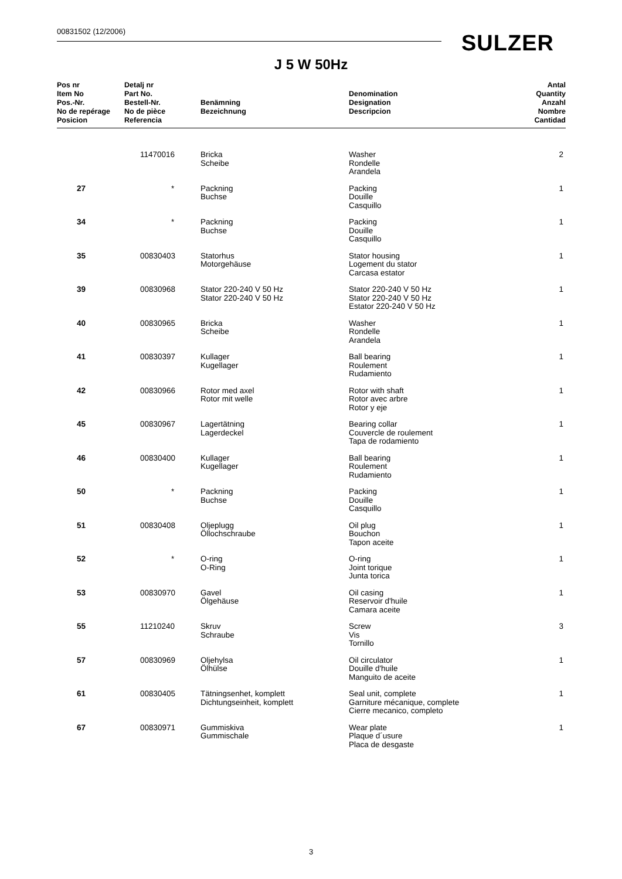00831502 (12/2006) SULZER
J 5 W 50Hz
| Pos nr Item No Pos.-Nr. No de repérage Posicion | Detalj nr Part No. Bestell-Nr. No de pièce Referencia | Benämning Bezeichnung | Denomination Designation Descripcion | Antal Quantity Anzahl Nombre Cantidad |
| --- | --- | --- | --- | --- |
| | 11470016 | Bricka Scheibe | Washer Rondelle Arandela | 2 |
| 27 | * | Packning Buchse | Packing Douille Casquillo | 1 |
| 34 | * | Packning Buchse | Packing Douille Casquillo | 1 |
| 35 | 00830403 | Statorhus Motorgehäuse | Stator housing Logement du stator Carcasa estator | 1 |
| 39 | 00830968 | Stator 220-240 V 50 Hz Stator 220-240 V 50 Hz | Stator 220-240 V 50 Hz Stator 220-240 V 50 Hz Estator 220-240 V 50 Hz | 1 |
| 40 | 00830965 | Bricka Scheibe | Washer Rondelle Arandela | 1 |
| 41 | 00830397 | Kullager Kugellager | Ball bearing Roulement Rudamiento | 1 |
| 42 | 00830966 | Rotor med axel Rotor mit welle | Rotor with shaft Rotor avec arbre Rotor y eje | 1 |
| 45 | 00830967 | Lagertätning Lagerdeckel | Bearing collar Couvercle de roulement Tapa de rodamiento | 1 |
| 46 | 00830400 | Kullager Kugellager | Ball bearing Roulement Rudamiento | 1 |
| 50 | * | Packning Buchse | Packing Douille Casquillo | 1 |
| 51 | 00830408 | Oljeplugg Öllochschraube | Oil plug Bouchon Tapon aceite | 1 |
| 52 | * | O-ring O-Ring | O-ring Joint torique Junta torica | 1 |
| 53 | 00830970 | Gavel Ölgehäuse | Oil casing Reservoir d'huile Camara aceite | 1 |
| 55 | 11210240 | Skruv Schraube | Screw Vis Tornillo | 3 |
| 57 | 00830969 | Oljehylsa Ölhülse | Oil circulator Douille d'huile Manguito de aceite | 1 |
| 61 | 00830405 | Tätningsenhet, komplett Dichtungseinheit, komplett | Seal unit, complete Garniture mécanique, complete Cierre mecanico, completo | 1 |
| 67 | 00830971 | Gummiskiva Gummischale | Wear plate Plaque d´usure Placa de desgaste | 1 |
3